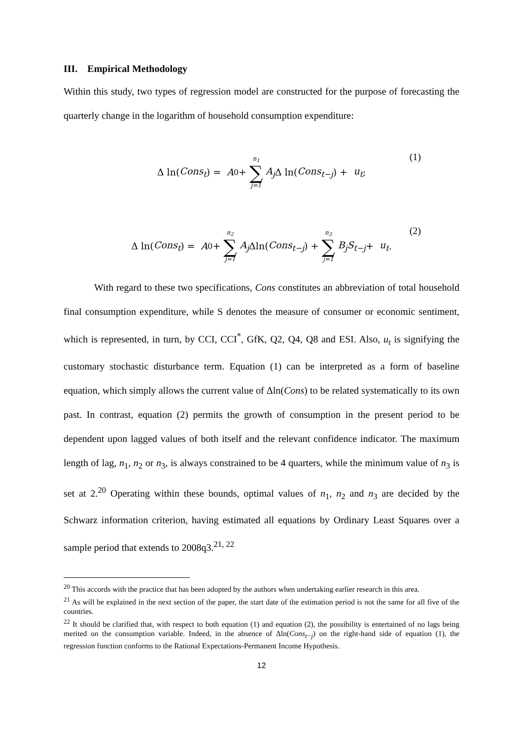III. Empirical Methodology
Within this study, two types of regression model are constructed for the purpose of forecasting the quarterly change in the logarithm of household consumption expenditure:
Δ ln(Cons<sub>t</sub>) = A<sub>0</sub> + n<sub>1</sub> ∑ j=1 A<sub>j</sub> Δ ln(Cons<sub>t−j</sub>) + u<sub>t</sub> ;
(1)
Δ ln(Cons<sub>t</sub>) = A<sub>0</sub> + n<sub>2</sub> ∑ j=1 A<sub>j</sub> Δln(Cons<sub>t−j</sub>) + n<sub>3</sub> ∑ j=1 B<sub>j</sub>S<sub>t−j</sub> + u<sub>t</sub>.
(2)
With regard to these two specifications, Cons constitutes an abbreviation of total household final consumption expenditure, while S denotes the measure of consumer or economic sentiment, which is represented, in turn, by CCI, CCI<sup>*</sup>, GfK, Q2, Q4, Q8 and ESI. Also, u<sub>t</sub> is signifying the customary stochastic disturbance term. Equation (1) can be interpreted as a form of baseline equation, which simply allows the current value of Δln(Cons) to be related systematically to its own past. In contrast, equation (2) permits the growth of consumption in the present period to be dependent upon lagged values of both itself and the relevant confidence indicator. The maximum length of lag, n<sub>1</sub>, n<sub>2</sub> or n<sub>3</sub>, is always constrained to be 4 quarters, while the minimum value of n<sub>3</sub> is set at 2.<sup>20</sup> Operating within these bounds, optimal values of n<sub>1</sub>, n<sub>2</sub> and n<sub>3</sub> are decided by the Schwarz information criterion, having estimated all equations by Ordinary Least Squares over a sample period that extends to 2008q3.<sup>21, 22</sup>
<sup>20</sup> This accords with the practice that has been adopted by the authors when undertaking earlier research in this area.
<sup>21</sup> As will be explained in the next section of the paper, the start date of the estimation period is not the same for all five of the countries.
<sup>22</sup> It should be clarified that, with respect to both equation (1) and equation (2), the possibility is entertained of no lags being merited on the consumption variable. Indeed, in the absence of Δln(Cons<sub>t−j</sub>) on the right-hand side of equation (1), the regression function conforms to the Rational Expectations-Permanent Income Hypothesis.
12